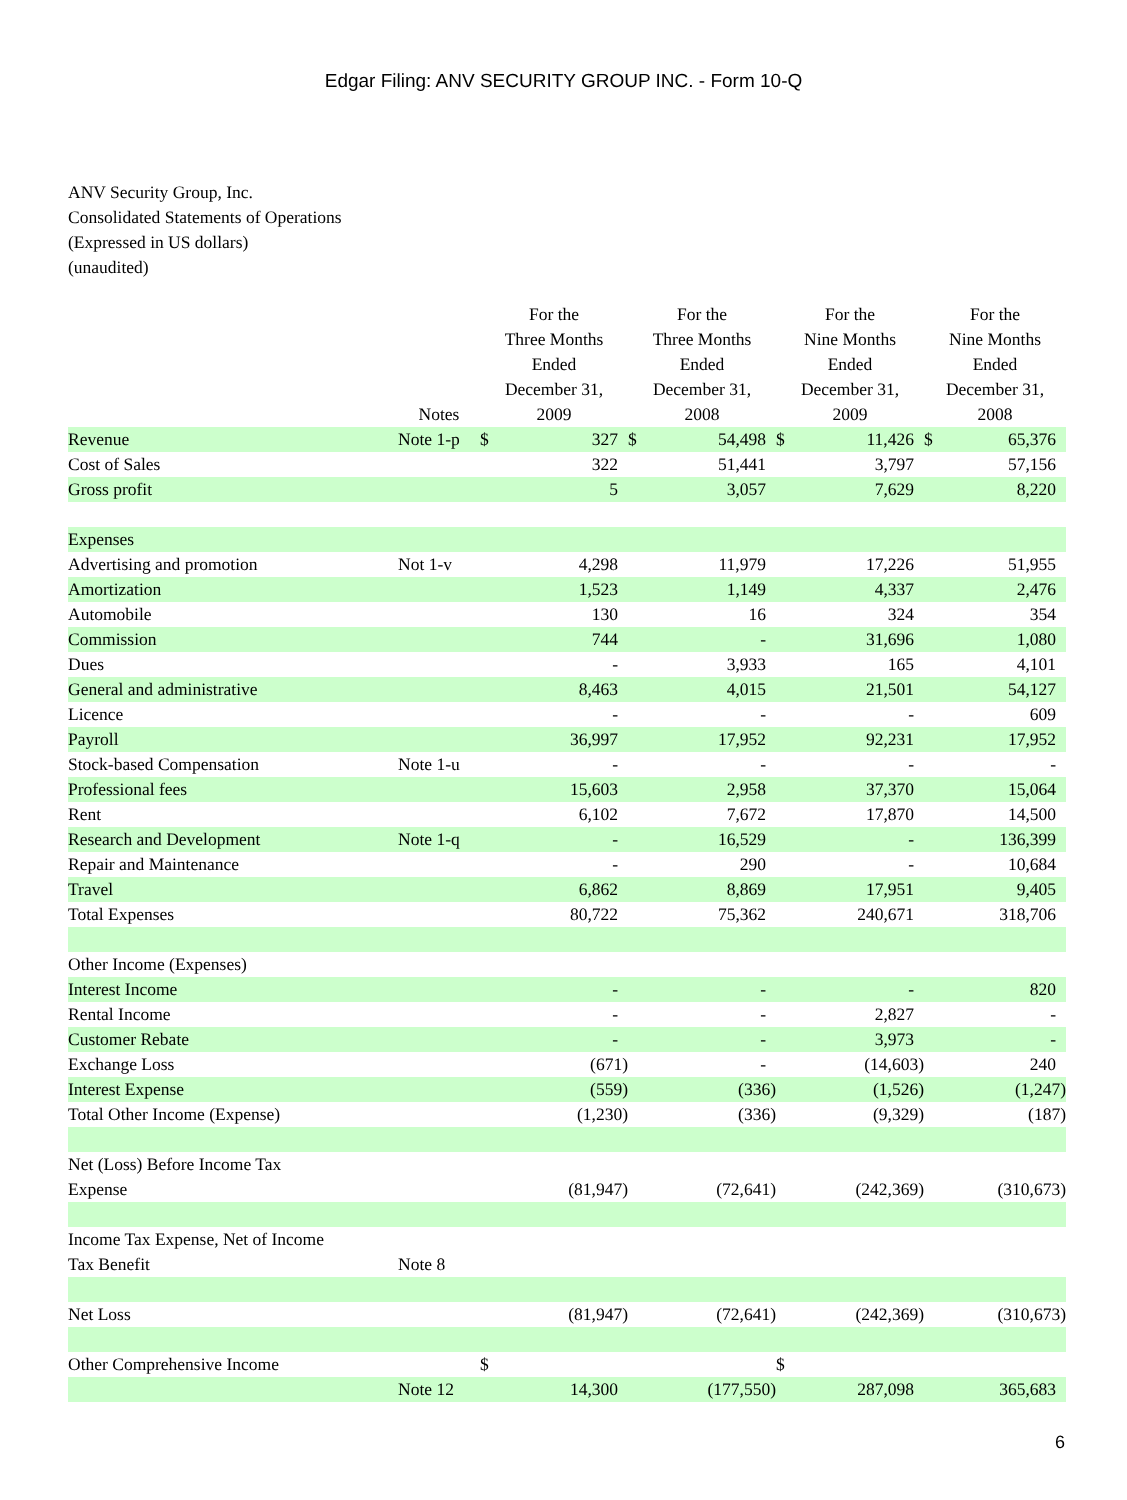Edgar Filing: ANV SECURITY GROUP INC. - Form 10-Q
ANV Security Group, Inc.
Consolidated Statements of Operations
(Expressed in US dollars)
(unaudited)
| | Notes | For the Three Months Ended December 31, 2009 | | For the Three Months Ended December 31, 2008 | | For the Nine Months Ended December 31, 2009 | | For the Nine Months Ended December 31, 2008 | |
| --- | --- | --- | --- | --- | --- | --- | --- | --- | --- |
| Revenue | Note 1-p | $ | 327 | $ | 54,498 | $ | 11,426 | $ | 65,376 |
| Cost of Sales | | | 322 | | 51,441 | | 3,797 | | 57,156 |
| Gross profit | | | 5 | | 3,057 | | 7,629 | | 8,220 |
| Expenses | | | | | | | | | |
| Advertising and promotion | Not 1-v | | 4,298 | | 11,979 | | 17,226 | | 51,955 |
| Amortization | | | 1,523 | | 1,149 | | 4,337 | | 2,476 |
| Automobile | | | 130 | | 16 | | 324 | | 354 |
| Commission | | | 744 | | - | | 31,696 | | 1,080 |
| Dues | | | - | | 3,933 | | 165 | | 4,101 |
| General and administrative | | | 8,463 | | 4,015 | | 21,501 | | 54,127 |
| Licence | | | - | | - | | - | | 609 |
| Payroll | | | 36,997 | | 17,952 | | 92,231 | | 17,952 |
| Stock-based Compensation | Note 1-u | | - | | - | | - | | - |
| Professional fees | | | 15,603 | | 2,958 | | 37,370 | | 15,064 |
| Rent | | | 6,102 | | 7,672 | | 17,870 | | 14,500 |
| Research and Development | Note 1-q | | - | | 16,529 | | - | | 136,399 |
| Repair and Maintenance | | | - | | 290 | | - | | 10,684 |
| Travel | | | 6,862 | | 8,869 | | 17,951 | | 9,405 |
| Total Expenses | | | 80,722 | | 75,362 | | 240,671 | | 318,706 |
| Other Income (Expenses) | | | | | | | | | |
| Interest Income | | | - | | - | | - | | 820 |
| Rental Income | | | - | | - | | 2,827 | | - |
| Customer Rebate | | | - | | - | | 3,973 | | - |
| Exchange Loss | | | (671) | | - | | (14,603) | | 240 |
| Interest Expense | | | (559) | | (336) | | (1,526) | | (1,247) |
| Total Other Income (Expense) | | | (1,230) | | (336) | | (9,329) | | (187) |
| Net (Loss) Before Income Tax Expense | | | (81,947) | | (72,641) | | (242,369) | | (310,673) |
| Income Tax Expense, Net of Income Tax Benefit | Note 8 | | | | | | | | |
| Net Loss | | | (81,947) | | (72,641) | | (242,369) | | (310,673) |
| Other Comprehensive Income | | $ | | | | $ | | | |
| | Note 12 | | 14,300 | | (177,550) | | 287,098 | | 365,683 |
6